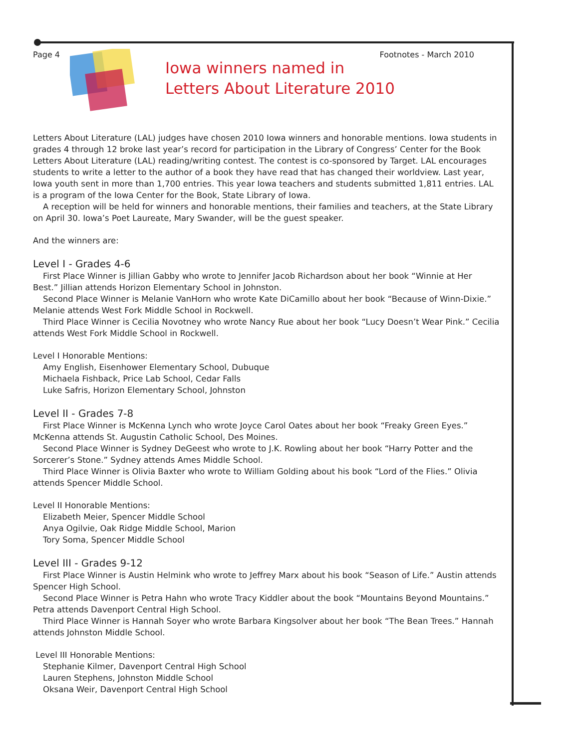Page 4 Footnotes - March 2010
Iowa winners named in
Letters About Literature 2010
Letters About Literature (LAL) judges have chosen 2010 Iowa winners and honorable mentions. Iowa students in grades 4 through 12 broke last year’s record for participation in the Library of Congress’ Center for the Book Letters About Literature (LAL) reading/writing contest. The contest is co-sponsored by Target. LAL encourages students to write a letter to the author of a book they have read that has changed their worldview. Last year, Iowa youth sent in more than 1,700 entries. This year Iowa teachers and students submitted 1,811 entries. LAL is a program of the Iowa Center for the Book, State Library of Iowa.
A reception will be held for winners and honorable mentions, their families and teachers, at the State Library on April 30. Iowa’s Poet Laureate, Mary Swander, will be the guest speaker.
And the winners are:
Level I - Grades 4-6
First Place Winner is Jillian Gabby who wrote to Jennifer Jacob Richardson about her book “Winnie at Her Best.” Jillian attends Horizon Elementary School in Johnston.
Second Place Winner is Melanie VanHorn who wrote Kate DiCamillo about her book “Because of Winn-Dixie.” Melanie attends West Fork Middle School in Rockwell.
Third Place Winner is Cecilia Novotney who wrote Nancy Rue about her book “Lucy Doesn’t Wear Pink.” Cecilia attends West Fork Middle School in Rockwell.
Level I Honorable Mentions:
Amy English, Eisenhower Elementary School, Dubuque
Michaela Fishback, Price Lab School, Cedar Falls
Luke Safris, Horizon Elementary School, Johnston
Level II - Grades 7-8
First Place Winner is McKenna Lynch who wrote Joyce Carol Oates about her book “Freaky Green Eyes.” McKenna attends St. Augustin Catholic School, Des Moines.
Second Place Winner is Sydney DeGeest who wrote to J.K. Rowling about her book “Harry Potter and the Sorcerer’s Stone.” Sydney attends Ames Middle School.
Third Place Winner is Olivia Baxter who wrote to William Golding about his book “Lord of the Flies.” Olivia attends Spencer Middle School.
Level II Honorable Mentions:
Elizabeth Meier, Spencer Middle School
Anya Ogilvie, Oak Ridge Middle School, Marion
Tory Soma, Spencer Middle School
Level III - Grades 9-12
First Place Winner is Austin Helmink who wrote to Jeffrey Marx about his book “Season of Life.” Austin attends Spencer High School.
Second Place Winner is Petra Hahn who wrote Tracy Kiddler about the book “Mountains Beyond Mountains.” Petra attends Davenport Central High School.
Third Place Winner is Hannah Soyer who wrote Barbara Kingsolver about her book “The Bean Trees.” Hannah attends Johnston Middle School.
Level III Honorable Mentions:
Stephanie Kilmer, Davenport Central High School
Lauren Stephens, Johnston Middle School
Oksana Weir, Davenport Central High School